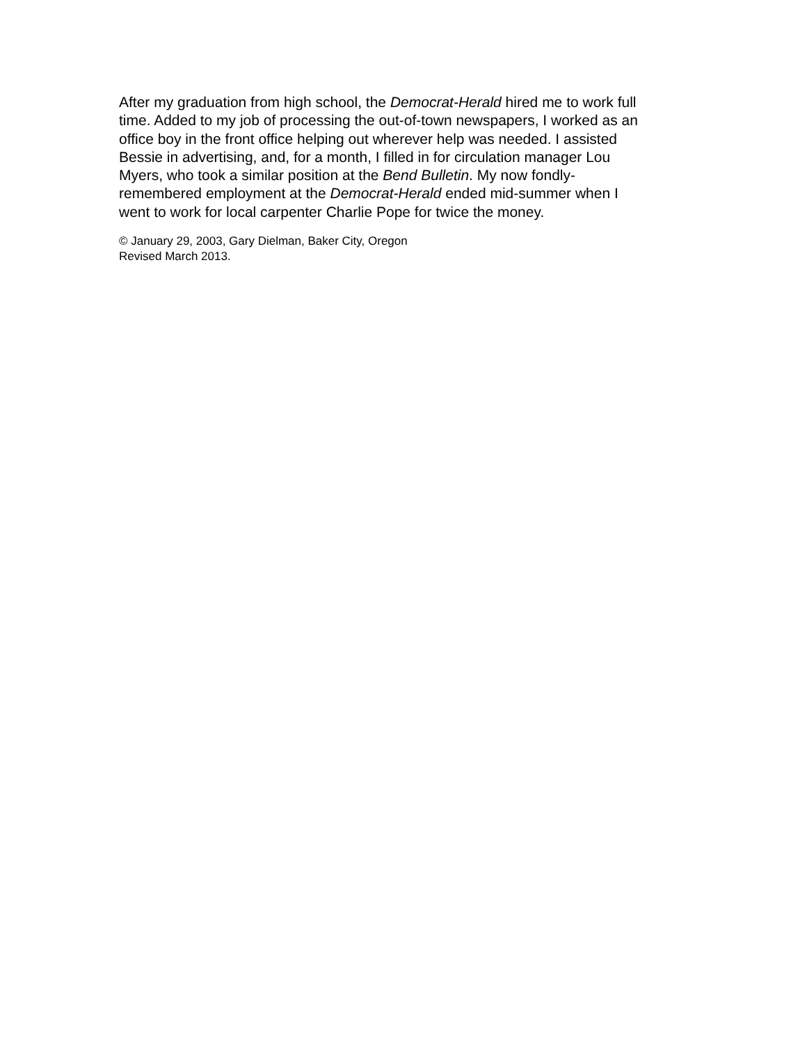After my graduation from high school, the Democrat-Herald hired me to work full time. Added to my job of processing the out-of-town newspapers, I worked as an office boy in the front office helping out wherever help was needed. I assisted Bessie in advertising, and, for a month, I filled in for circulation manager Lou Myers, who took a similar position at the Bend Bulletin. My now fondly- remembered employment at the Democrat-Herald ended mid-summer when I went to work for local carpenter Charlie Pope for twice the money.
© January 29, 2003, Gary Dielman, Baker City, Oregon
Revised March 2013.